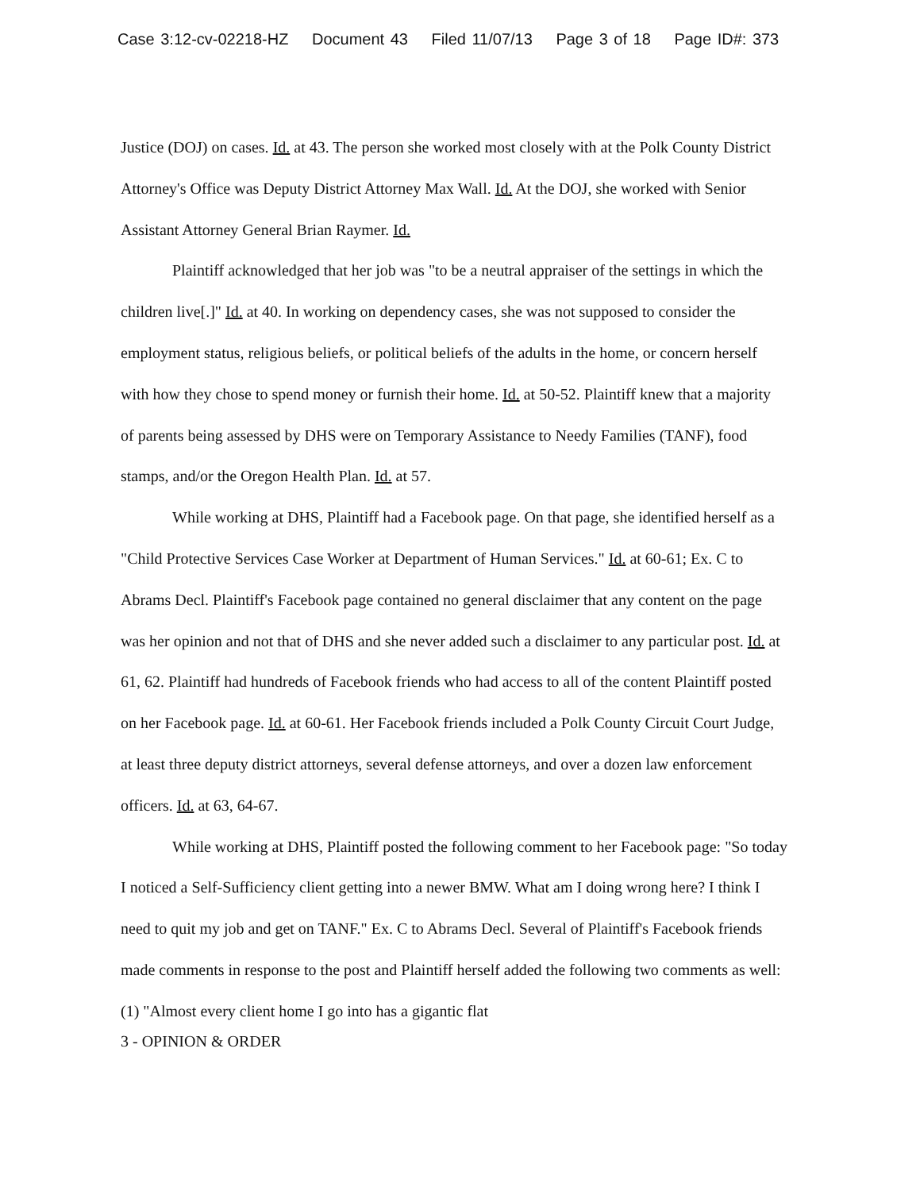Case 3:12-cv-02218-HZ Document 43 Filed 11/07/13 Page 3 of 18 Page ID#: 373
Justice (DOJ) on cases. Id. at 43. The person she worked most closely with at the Polk County District Attorney's Office was Deputy District Attorney Max Wall. Id. At the DOJ, she worked with Senior Assistant Attorney General Brian Raymer. Id.
Plaintiff acknowledged that her job was "to be a neutral appraiser of the settings in which the children live[.]" Id. at 40. In working on dependency cases, she was not supposed to consider the employment status, religious beliefs, or political beliefs of the adults in the home, or concern herself with how they chose to spend money or furnish their home. Id. at 50-52. Plaintiff knew that a majority of parents being assessed by DHS were on Temporary Assistance to Needy Families (TANF), food stamps, and/or the Oregon Health Plan. Id. at 57.
While working at DHS, Plaintiff had a Facebook page. On that page, she identified herself as a "Child Protective Services Case Worker at Department of Human Services." Id. at 60-61; Ex. C to Abrams Decl. Plaintiff's Facebook page contained no general disclaimer that any content on the page was her opinion and not that of DHS and she never added such a disclaimer to any particular post. Id. at 61, 62. Plaintiff had hundreds of Facebook friends who had access to all of the content Plaintiff posted on her Facebook page. Id. at 60-61. Her Facebook friends included a Polk County Circuit Court Judge, at least three deputy district attorneys, several defense attorneys, and over a dozen law enforcement officers. Id. at 63, 64-67.
While working at DHS, Plaintiff posted the following comment to her Facebook page: "So today I noticed a Self-Sufficiency client getting into a newer BMW. What am I doing wrong here? I think I need to quit my job and get on TANF." Ex. C to Abrams Decl. Several of Plaintiff's Facebook friends made comments in response to the post and Plaintiff herself added the following two comments as well: (1) "Almost every client home I go into has a gigantic flat
3 - OPINION & ORDER